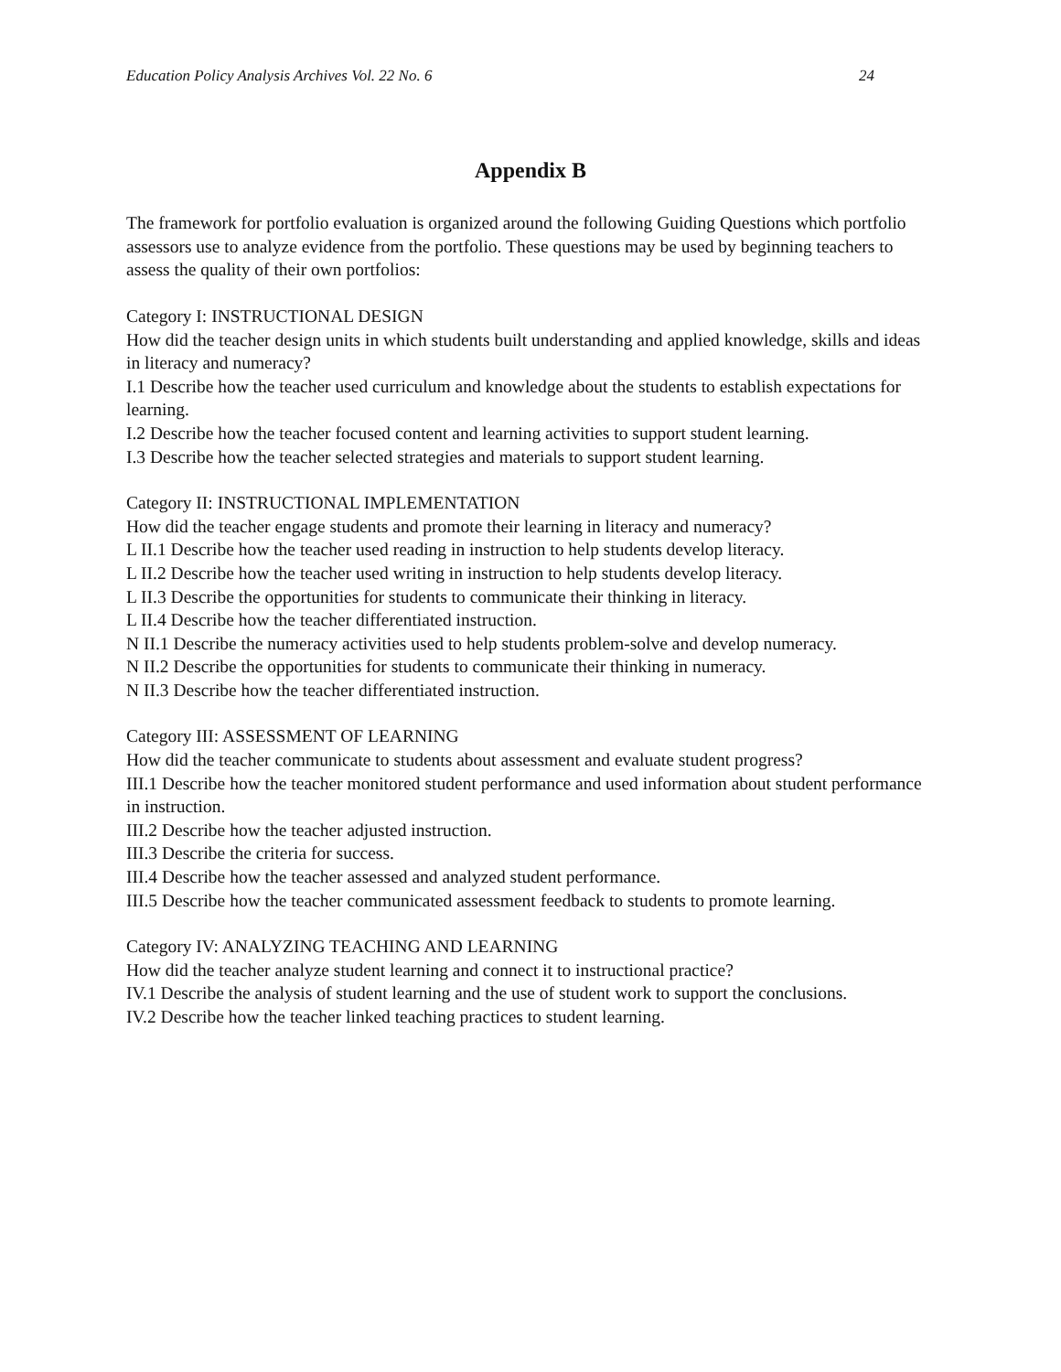Education Policy Analysis Archives Vol. 22 No. 6 24
Appendix B
The framework for portfolio evaluation is organized around the following Guiding Questions which portfolio assessors use to analyze evidence from the portfolio. These questions may be used by beginning teachers to assess the quality of their own portfolios:
Category I: INSTRUCTIONAL DESIGN
How did the teacher design units in which students built understanding and applied knowledge, skills and ideas in literacy and numeracy?
I.1 Describe how the teacher used curriculum and knowledge about the students to establish expectations for learning.
I.2 Describe how the teacher focused content and learning activities to support student learning.
I.3 Describe how the teacher selected strategies and materials to support student learning.
Category II: INSTRUCTIONAL IMPLEMENTATION
How did the teacher engage students and promote their learning in literacy and numeracy?
L II.1 Describe how the teacher used reading in instruction to help students develop literacy.
L II.2 Describe how the teacher used writing in instruction to help students develop literacy.
L II.3 Describe the opportunities for students to communicate their thinking in literacy.
L II.4 Describe how the teacher differentiated instruction.
N II.1 Describe the numeracy activities used to help students problem-solve and develop numeracy.
N II.2 Describe the opportunities for students to communicate their thinking in numeracy.
N II.3 Describe how the teacher differentiated instruction.
Category III: ASSESSMENT OF LEARNING
How did the teacher communicate to students about assessment and evaluate student progress?
III.1 Describe how the teacher monitored student performance and used information about student performance in instruction.
III.2 Describe how the teacher adjusted instruction.
III.3 Describe the criteria for success.
III.4 Describe how the teacher assessed and analyzed student performance.
III.5 Describe how the teacher communicated assessment feedback to students to promote learning.
Category IV: ANALYZING TEACHING AND LEARNING
How did the teacher analyze student learning and connect it to instructional practice?
IV.1 Describe the analysis of student learning and the use of student work to support the conclusions.
IV.2 Describe how the teacher linked teaching practices to student learning.